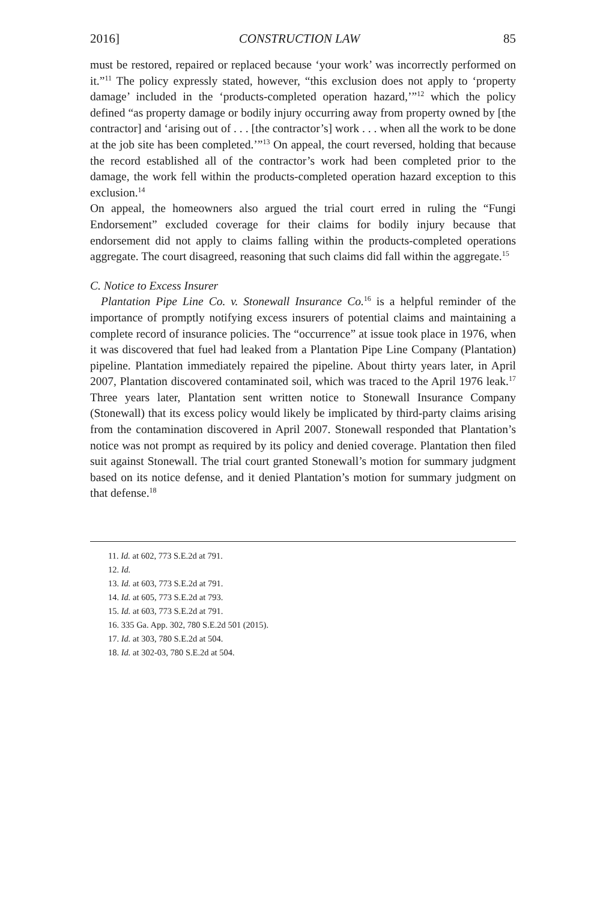2016] CONSTRUCTION LAW 85
must be restored, repaired or replaced because ‘your work’ was incorrectly performed on it.”<sup>11</sup> The policy expressly stated, however, “this exclusion does not apply to ‘property damage’ included in the ‘products-completed operation hazard,’”<sup>12</sup> which the policy defined “as property damage or bodily injury occurring away from property owned by [the contractor] and ‘arising out of . . . [the contractor’s] work . . . when all the work to be done at the job site has been completed.’”<sup>13</sup> On appeal, the court reversed, holding that because the record established all of the contractor’s work had been completed prior to the damage, the work fell within the products-completed operation hazard exception to this exclusion.<sup>14</sup>
On appeal, the homeowners also argued the trial court erred in ruling the “Fungi Endorsement” excluded coverage for their claims for bodily injury because that endorsement did not apply to claims falling within the products-completed operations aggregate. The court disagreed, reasoning that such claims did fall within the aggregate.<sup>15</sup>
C. Notice to Excess Insurer
Plantation Pipe Line Co. v. Stonewall Insurance Co.<sup>16</sup> is a helpful reminder of the importance of promptly notifying excess insurers of potential claims and maintaining a complete record of insurance policies. The “occurrence” at issue took place in 1976, when it was discovered that fuel had leaked from a Plantation Pipe Line Company (Plantation) pipeline. Plantation immediately repaired the pipeline. About thirty years later, in April 2007, Plantation discovered contaminated soil, which was traced to the April 1976 leak.<sup>17</sup> Three years later, Plantation sent written notice to Stonewall Insurance Company (Stonewall) that its excess policy would likely be implicated by third-party claims arising from the contamination discovered in April 2007. Stonewall responded that Plantation’s notice was not prompt as required by its policy and denied coverage. Plantation then filed suit against Stonewall. The trial court granted Stonewall’s motion for summary judgment based on its notice defense, and it denied Plantation’s motion for summary judgment on that defense.<sup>18</sup>
11. Id. at 602, 773 S.E.2d at 791.
12. Id.
13. Id. at 603, 773 S.E.2d at 791.
14. Id. at 605, 773 S.E.2d at 793.
15. Id. at 603, 773 S.E.2d at 791.
16. 335 Ga. App. 302, 780 S.E.2d 501 (2015).
17. Id. at 303, 780 S.E.2d at 504.
18. Id. at 302-03, 780 S.E.2d at 504.